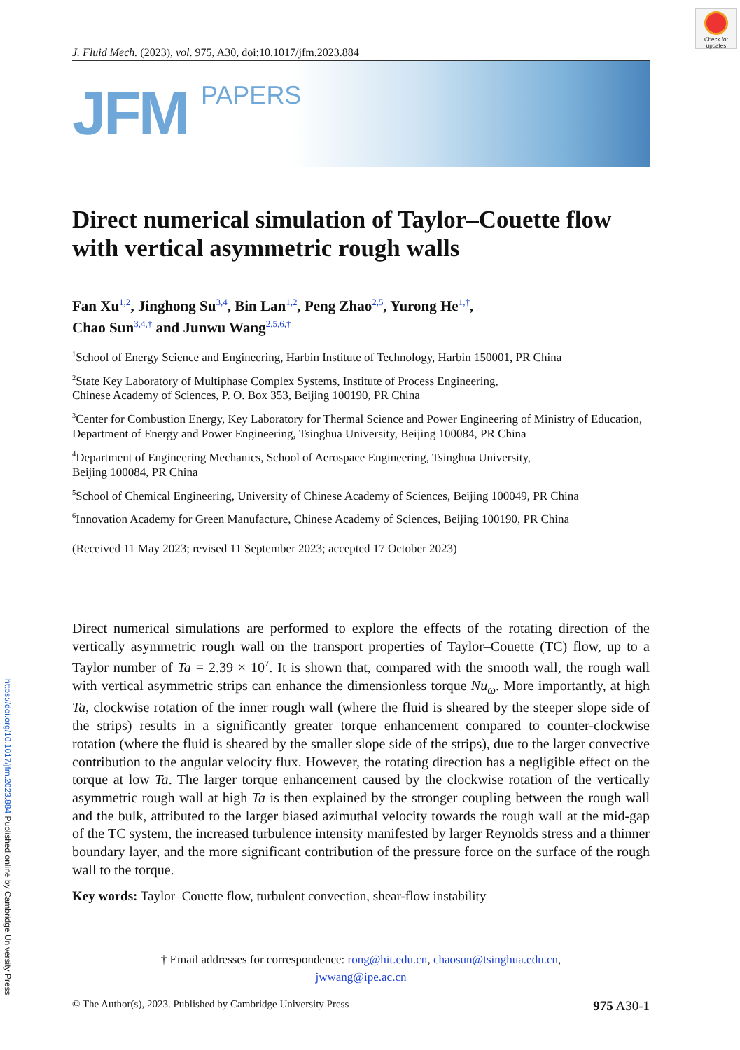https://doi.org/10.1017/jfm.2023.884 Published online by Cambridge University Press
Check for
updates
J. Fluid Mech. (2023), vol. 975, A30, doi:10.1017/jfm.2023.884
JFM
PAPERS
Direct numerical simulation of Taylor–Couette flow with vertical asymmetric rough walls
Fan Xu<sup>1,2</sup>, Jinghong Su<sup>3,4</sup>, Bin Lan<sup>1,2</sup>, Peng Zhao<sup>2,5</sup>, Yurong He<sup>1,†</sup>,
Chao Sun<sup>3,4,†</sup> and Junwu Wang<sup>2,5,6,†</sup>
<sup>1</sup> School of Energy Science and Engineering, Harbin Institute of Technology, Harbin 150001, PR China
<sup>2</sup> State Key Laboratory of Multiphase Complex Systems, Institute of Process Engineering,
Chinese Academy of Sciences, P. O. Box 353, Beijing 100190, PR China
<sup>3</sup> Center for Combustion Energy, Key Laboratory for Thermal Science and Power Engineering of Ministry of Education, Department of Energy and Power Engineering, Tsinghua University, Beijing 100084, PR China
<sup>4</sup> Department of Engineering Mechanics, School of Aerospace Engineering, Tsinghua University,
Beijing 100084, PR China
<sup>5</sup> School of Chemical Engineering, University of Chinese Academy of Sciences, Beijing 100049, PR China
<sup>6</sup> Innovation Academy for Green Manufacture, Chinese Academy of Sciences, Beijing 100190, PR China
(Received 11 May 2023; revised 11 September 2023; accepted 17 October 2023)
Direct numerical simulations are performed to explore the effects of the rotating direction of the vertically asymmetric rough wall on the transport properties of Taylor–Couette (TC) flow, up to a Taylor number of Ta = 2.39 × 10<sup>7</sup>. It is shown that, compared with the smooth wall, the rough wall with vertical asymmetric strips can enhance the dimensionless torque Nu<sub>ω</sub>. More importantly, at high Ta, clockwise rotation of the inner rough wall (where the fluid is sheared by the steeper slope side of the strips) results in a significantly greater torque enhancement compared to counter-clockwise rotation (where the fluid is sheared by the smaller slope side of the strips), due to the larger convective contribution to the angular velocity flux. However, the rotating direction has a negligible effect on the torque at low Ta. The larger torque enhancement caused by the clockwise rotation of the vertically asymmetric rough wall at high Ta is then explained by the stronger coupling between the rough wall and the bulk, attributed to the larger biased azimuthal velocity towards the rough wall at the mid-gap of the TC system, the increased turbulence intensity manifested by larger Reynolds stress and a thinner boundary layer, and the more significant contribution of the pressure force on the surface of the rough wall to the torque.
Key words: Taylor–Couette flow, turbulent convection, shear-flow instability
† Email addresses for correspondence: rong@hit.edu.cn, chaosun@tsinghua.edu.cn,
jwwang@ipe.ac.cn
© The Author(s), 2023. Published by Cambridge University Press 975 A30-1